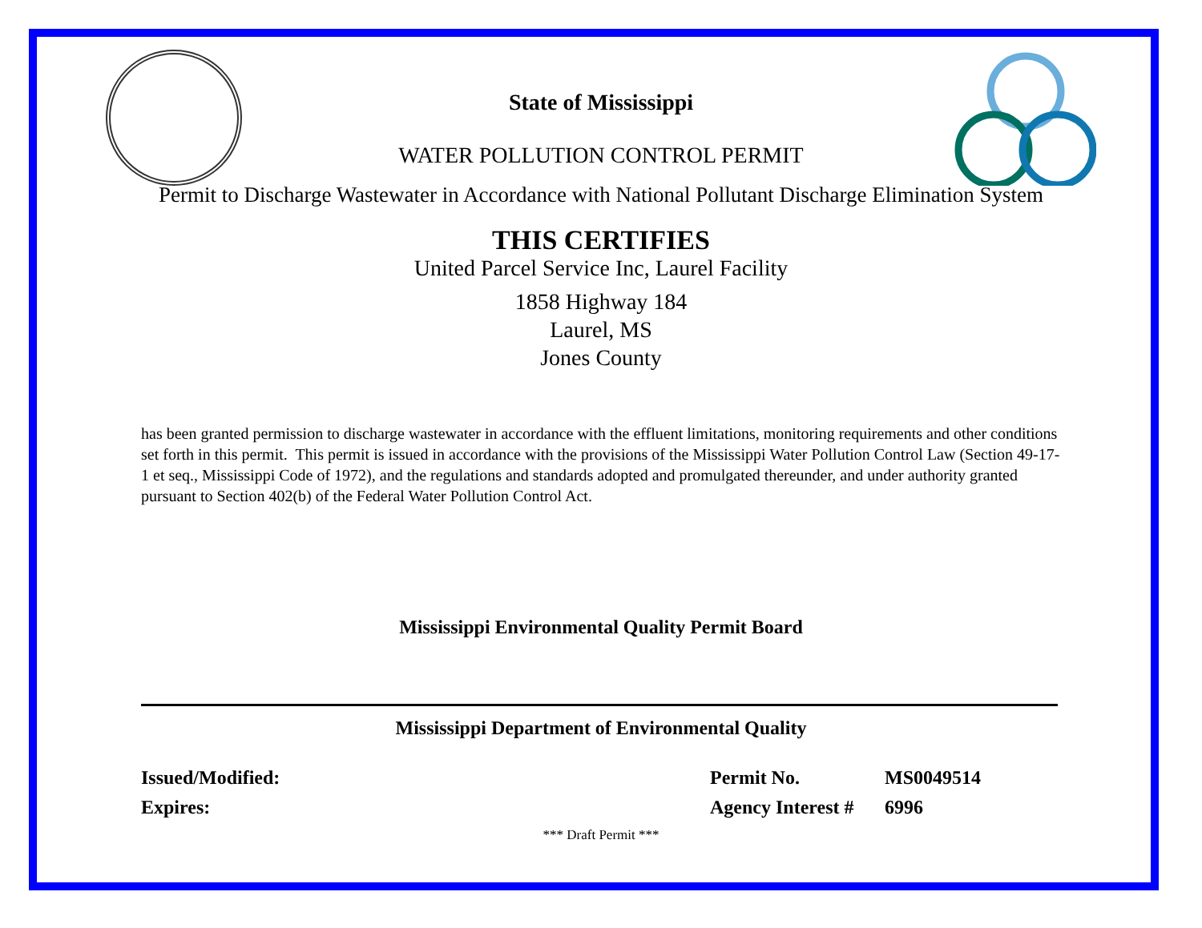State of Mississippi
WATER POLLUTION CONTROL PERMIT
Permit to Discharge Wastewater in Accordance with National Pollutant Discharge Elimination System
THIS CERTIFIES
United Parcel Service Inc, Laurel Facility
1858 Highway 184
Laurel, MS
Jones County
has been granted permission to discharge wastewater in accordance with the effluent limitations, monitoring requirements and other conditions set forth in this permit. This permit is issued in accordance with the provisions of the Mississippi Water Pollution Control Law (Section 49-17-1 et seq., Mississippi Code of 1972), and the regulations and standards adopted and promulgated thereunder, and under authority granted pursuant to Section 402(b) of the Federal Water Pollution Control Act.
Mississippi Environmental Quality Permit Board
Mississippi Department of Environmental Quality
Issued/Modified:
Expires:
Permit No.
Agency Interest #
MS0049514
6996
*** Draft Permit ***